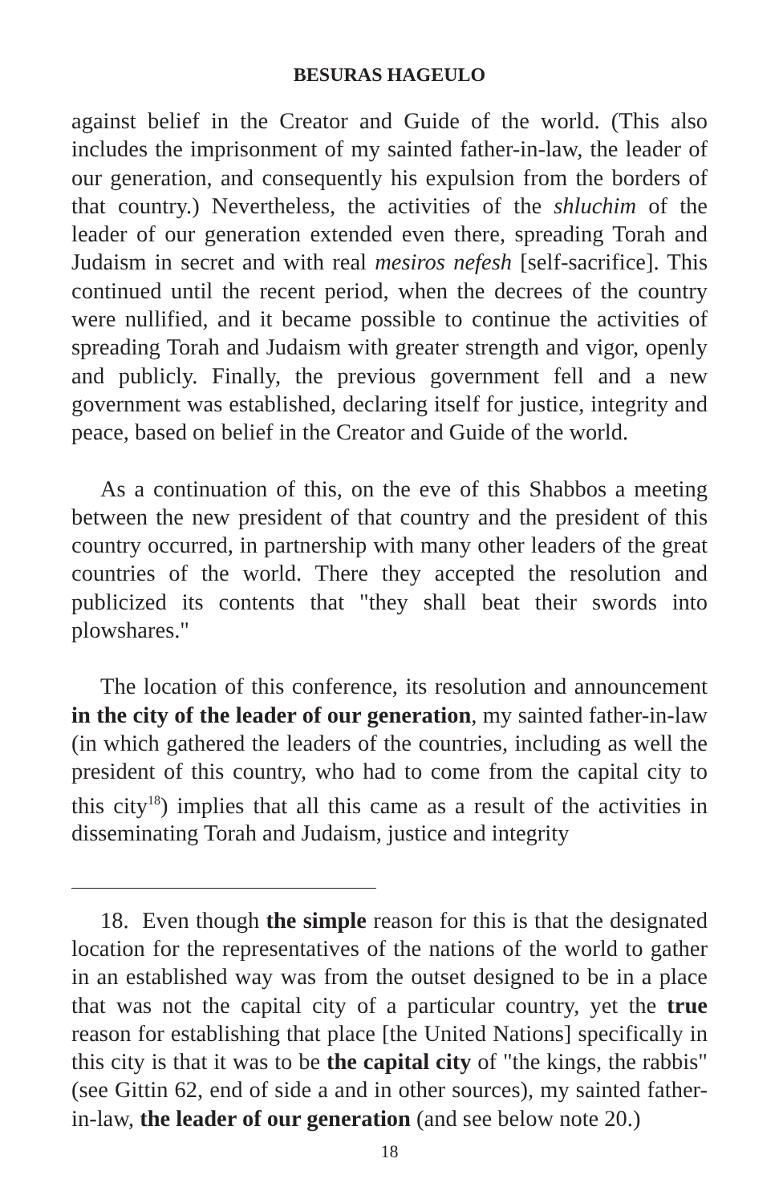BESURAS HAGEULO
against belief in the Creator and Guide of the world. (This also includes the imprisonment of my sainted father-in-law, the leader of our generation, and consequently his expulsion from the borders of that country.) Nevertheless, the activities of the shluchim of the leader of our generation extended even there, spreading Torah and Judaism in secret and with real mesiros nefesh [self-sacrifice]. This continued until the recent period, when the decrees of the country were nullified, and it became possible to continue the activities of spreading Torah and Judaism with greater strength and vigor, openly and publicly. Finally, the previous government fell and a new government was established, declaring itself for justice, integrity and peace, based on belief in the Creator and Guide of the world.
As a continuation of this, on the eve of this Shabbos a meeting between the new president of that country and the president of this country occurred, in partnership with many other leaders of the great countries of the world. There they accepted the resolution and publicized its contents that "they shall beat their swords into plowshares."
The location of this conference, its resolution and announcement in the city of the leader of our generation, my sainted father-in-law (in which gathered the leaders of the countries, including as well the president of this country, who had to come from the capital city to this city<sup>18</sup>) implies that all this came as a result of the activities in disseminating Torah and Judaism, justice and integrity
18. Even though the simple reason for this is that the designated location for the representatives of the nations of the world to gather in an established way was from the outset designed to be in a place that was not the capital city of a particular country, yet the true reason for establishing that place [the United Nations] specifically in this city is that it was to be the capital city of "the kings, the rabbis" (see Gittin 62, end of side a and in other sources), my sainted father-in-law, the leader of our generation (and see below note 20.)
18